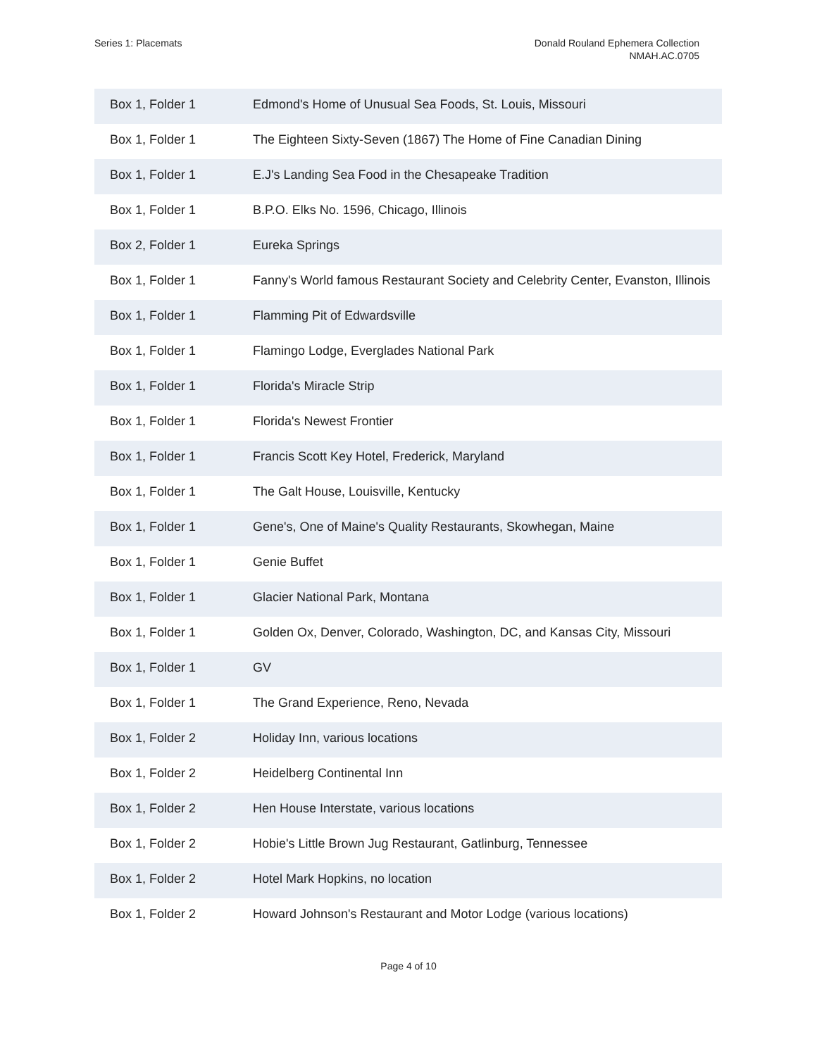Series 1: Placemats Donald Rouland Ephemera Collection
NMAH.AC.0705
| Box 1, Folder 1 | Edmond's Home of Unusual Sea Foods, St. Louis, Missouri |
| Box 1, Folder 1 | The Eighteen Sixty-Seven (1867) The Home of Fine Canadian Dining |
| Box 1, Folder 1 | E.J's Landing Sea Food in the Chesapeake Tradition |
| Box 1, Folder 1 | B.P.O. Elks No. 1596, Chicago, Illinois |
| Box 2, Folder 1 | Eureka Springs |
| Box 1, Folder 1 | Fanny's World famous Restaurant Society and Celebrity Center, Evanston, Illinois |
| Box 1, Folder 1 | Flamming Pit of Edwardsville |
| Box 1, Folder 1 | Flamingo Lodge, Everglades National Park |
| Box 1, Folder 1 | Florida's Miracle Strip |
| Box 1, Folder 1 | Florida's Newest Frontier |
| Box 1, Folder 1 | Francis Scott Key Hotel, Frederick, Maryland |
| Box 1, Folder 1 | The Galt House, Louisville, Kentucky |
| Box 1, Folder 1 | Gene's, One of Maine's Quality Restaurants, Skowhegan, Maine |
| Box 1, Folder 1 | Genie Buffet |
| Box 1, Folder 1 | Glacier National Park, Montana |
| Box 1, Folder 1 | Golden Ox, Denver, Colorado, Washington, DC, and Kansas City, Missouri |
| Box 1, Folder 1 | GV |
| Box 1, Folder 1 | The Grand Experience, Reno, Nevada |
| Box 1, Folder 2 | Holiday Inn, various locations |
| Box 1, Folder 2 | Heidelberg Continental Inn |
| Box 1, Folder 2 | Hen House Interstate, various locations |
| Box 1, Folder 2 | Hobie's Little Brown Jug Restaurant, Gatlinburg, Tennessee |
| Box 1, Folder 2 | Hotel Mark Hopkins, no location |
| Box 1, Folder 2 | Howard Johnson's Restaurant and Motor Lodge (various locations) |
Page 4 of 10